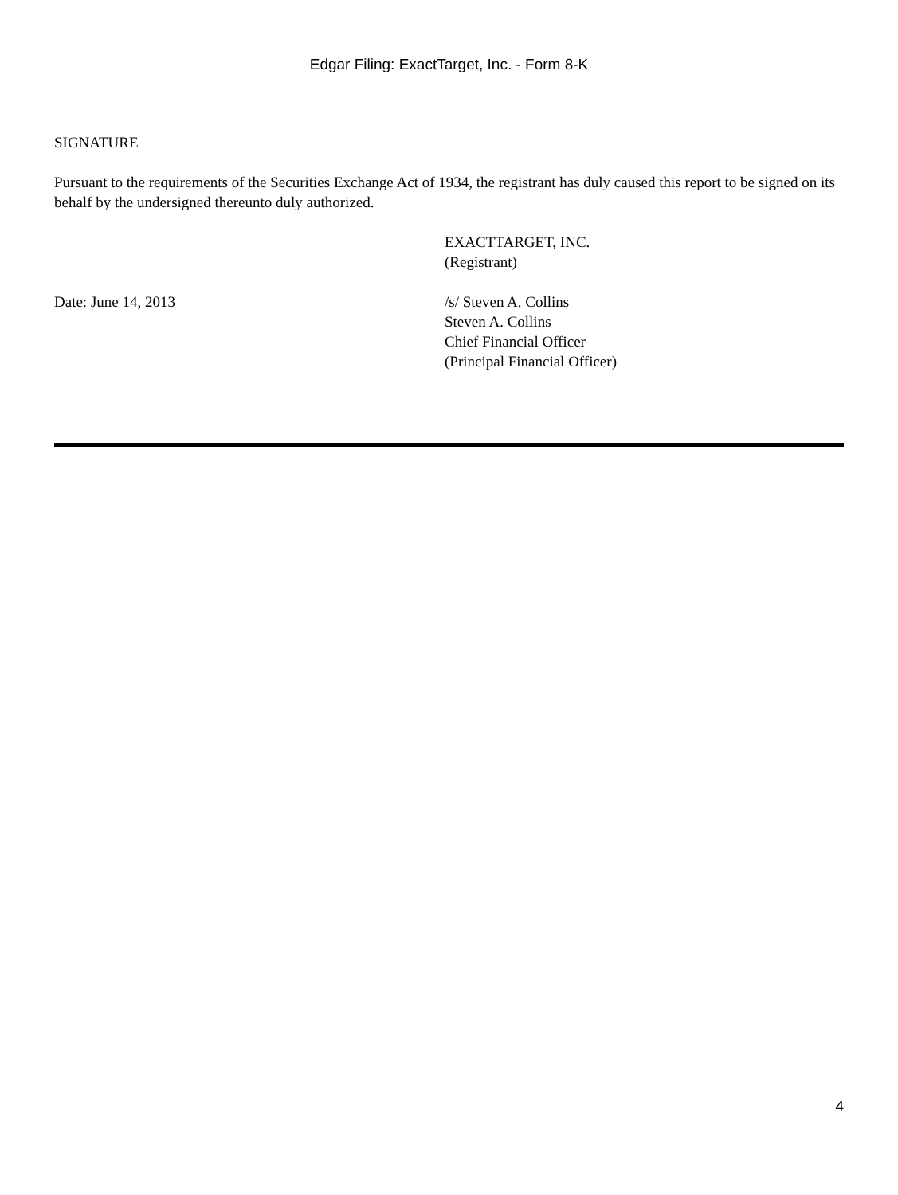Edgar Filing: ExactTarget, Inc. - Form 8-K
SIGNATURE
Pursuant to the requirements of the Securities Exchange Act of 1934, the registrant has duly caused this report to be signed on its behalf by the undersigned thereunto duly authorized.
EXACTTARGET, INC.
(Registrant)
Date: June 14, 2013 /s/ Steven A. Collins
Steven A. Collins
Chief Financial Officer
(Principal Financial Officer)
4